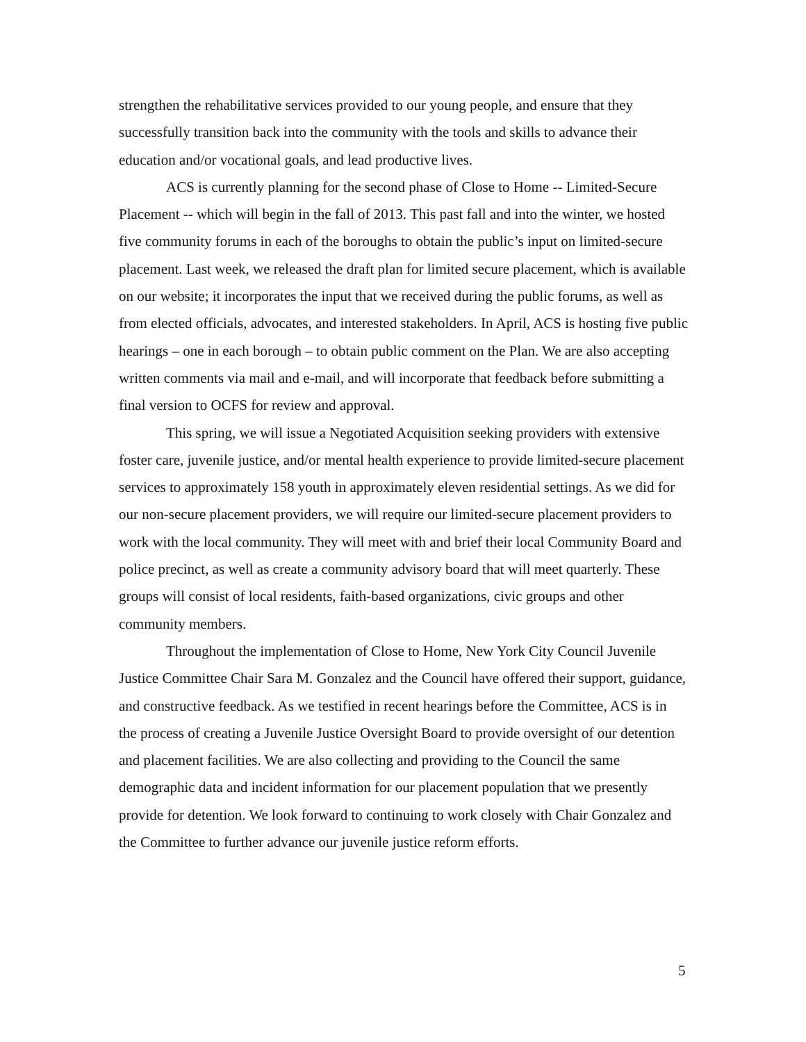strengthen the rehabilitative services provided to our young people, and ensure that they successfully transition back into the community with the tools and skills to advance their education and/or vocational goals, and lead productive lives.
ACS is currently planning for the second phase of Close to Home -- Limited-Secure Placement -- which will begin in the fall of 2013. This past fall and into the winter, we hosted five community forums in each of the boroughs to obtain the public’s input on limited-secure placement. Last week, we released the draft plan for limited secure placement, which is available on our website; it incorporates the input that we received during the public forums, as well as from elected officials, advocates, and interested stakeholders. In April, ACS is hosting five public hearings – one in each borough – to obtain public comment on the Plan. We are also accepting written comments via mail and e-mail, and will incorporate that feedback before submitting a final version to OCFS for review and approval.
This spring, we will issue a Negotiated Acquisition seeking providers with extensive foster care, juvenile justice, and/or mental health experience to provide limited-secure placement services to approximately 158 youth in approximately eleven residential settings. As we did for our non-secure placement providers, we will require our limited-secure placement providers to work with the local community. They will meet with and brief their local Community Board and police precinct, as well as create a community advisory board that will meet quarterly. These groups will consist of local residents, faith-based organizations, civic groups and other community members.
Throughout the implementation of Close to Home, New York City Council Juvenile Justice Committee Chair Sara M. Gonzalez and the Council have offered their support, guidance, and constructive feedback. As we testified in recent hearings before the Committee, ACS is in the process of creating a Juvenile Justice Oversight Board to provide oversight of our detention and placement facilities. We are also collecting and providing to the Council the same demographic data and incident information for our placement population that we presently provide for detention. We look forward to continuing to work closely with Chair Gonzalez and the Committee to further advance our juvenile justice reform efforts.
5